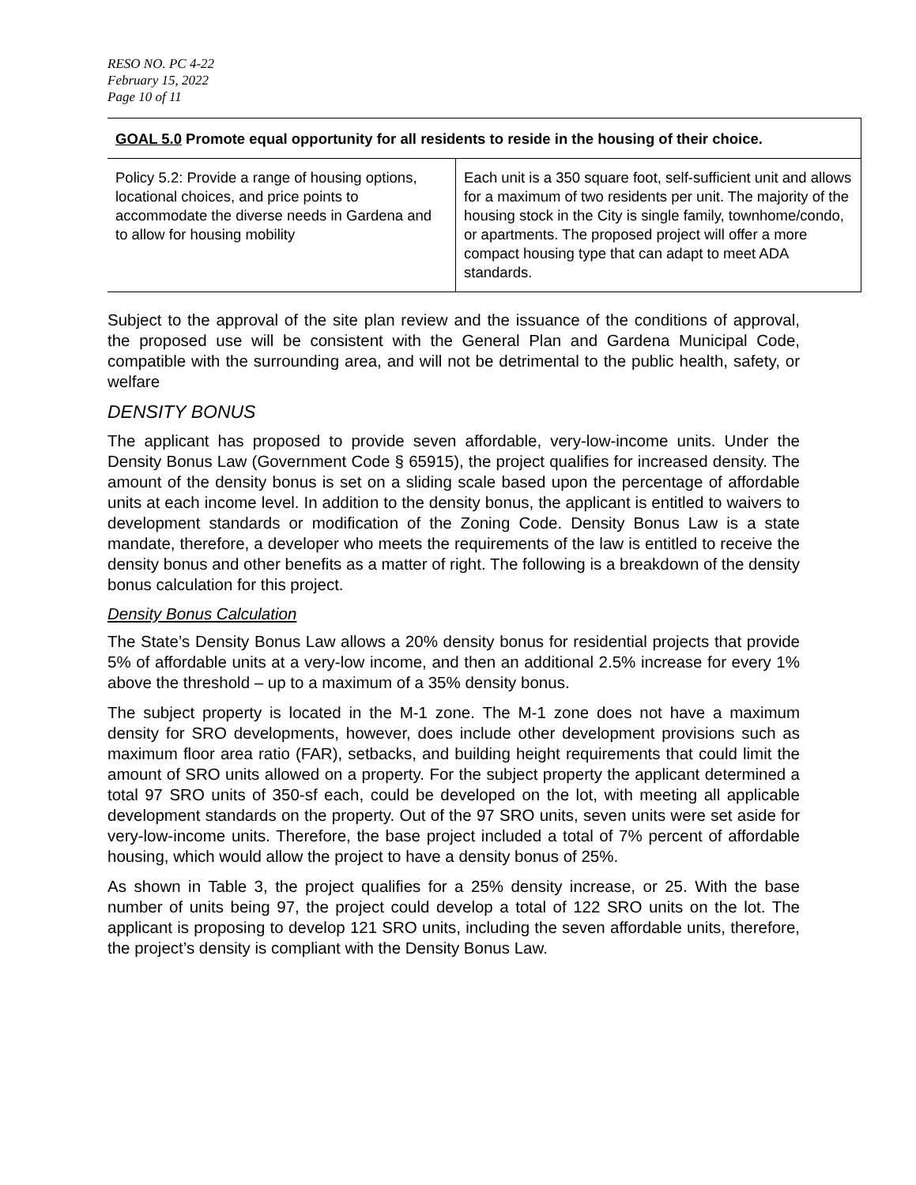RESO NO. PC 4-22
February 15, 2022
Page 10 of 11
| GOAL 5.0 Promote equal opportunity for all residents to reside in the housing of their choice. | |
| --- | --- |
| Policy 5.2: Provide a range of housing options, locational choices, and price points to accommodate the diverse needs in Gardena and to allow for housing mobility | Each unit is a 350 square foot, self-sufficient unit and allows for a maximum of two residents per unit. The majority of the housing stock in the City is single family, townhome/condo, or apartments. The proposed project will offer a more compact housing type that can adapt to meet ADA standards. |
Subject to the approval of the site plan review and the issuance of the conditions of approval, the proposed use will be consistent with the General Plan and Gardena Municipal Code, compatible with the surrounding area, and will not be detrimental to the public health, safety, or welfare
DENSITY BONUS
The applicant has proposed to provide seven affordable, very-low-income units. Under the Density Bonus Law (Government Code § 65915), the project qualifies for increased density. The amount of the density bonus is set on a sliding scale based upon the percentage of affordable units at each income level. In addition to the density bonus, the applicant is entitled to waivers to development standards or modification of the Zoning Code. Density Bonus Law is a state mandate, therefore, a developer who meets the requirements of the law is entitled to receive the density bonus and other benefits as a matter of right. The following is a breakdown of the density bonus calculation for this project.
Density Bonus Calculation
The State’s Density Bonus Law allows a 20% density bonus for residential projects that provide 5% of affordable units at a very-low income, and then an additional 2.5% increase for every 1% above the threshold – up to a maximum of a 35% density bonus.
The subject property is located in the M-1 zone. The M-1 zone does not have a maximum density for SRO developments, however, does include other development provisions such as maximum floor area ratio (FAR), setbacks, and building height requirements that could limit the amount of SRO units allowed on a property. For the subject property the applicant determined a total 97 SRO units of 350-sf each, could be developed on the lot, with meeting all applicable development standards on the property. Out of the 97 SRO units, seven units were set aside for very-low-income units. Therefore, the base project included a total of 7% percent of affordable housing, which would allow the project to have a density bonus of 25%.
As shown in Table 3, the project qualifies for a 25% density increase, or 25. With the base number of units being 97, the project could develop a total of 122 SRO units on the lot. The applicant is proposing to develop 121 SRO units, including the seven affordable units, therefore, the project’s density is compliant with the Density Bonus Law.